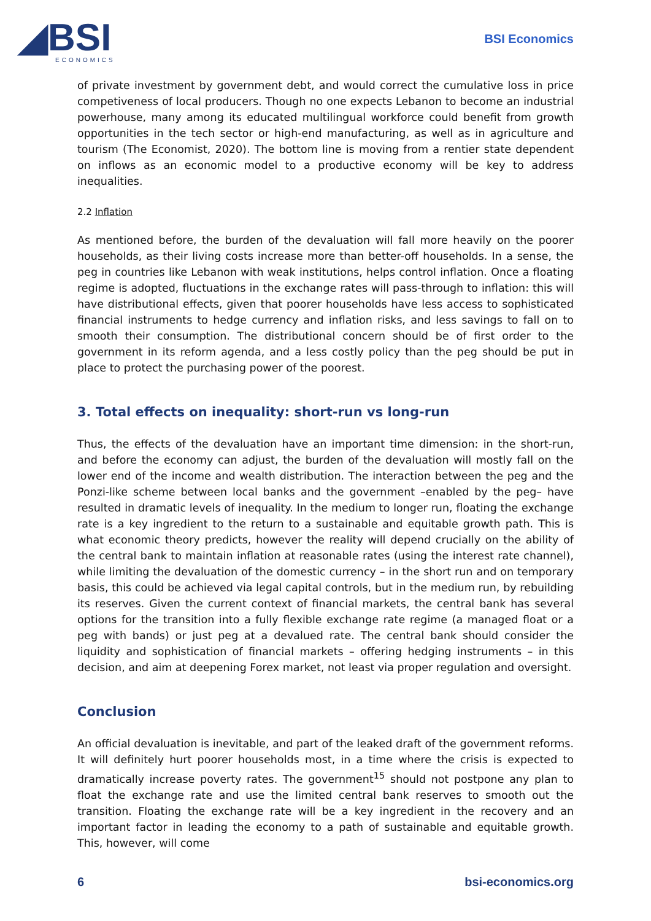◢BSI
ECONOMICS
BSI Economics
of private investment by government debt, and would correct the cumulative loss in price competiveness of local producers. Though no one expects Lebanon to become an industrial powerhouse, many among its educated multilingual workforce could benefit from growth opportunities in the tech sector or high-end manufacturing, as well as in agriculture and tourism (The Economist, 2020). The bottom line is moving from a rentier state dependent on inflows as an economic model to a productive economy will be key to address inequalities.
2.2 Inflation
As mentioned before, the burden of the devaluation will fall more heavily on the poorer households, as their living costs increase more than better-off households. In a sense, the peg in countries like Lebanon with weak institutions, helps control inflation. Once a floating regime is adopted, fluctuations in the exchange rates will pass-through to inflation: this will have distributional effects, given that poorer households have less access to sophisticated financial instruments to hedge currency and inflation risks, and less savings to fall on to smooth their consumption. The distributional concern should be of first order to the government in its reform agenda, and a less costly policy than the peg should be put in place to protect the purchasing power of the poorest.
3. Total effects on inequality: short-run vs long-run
Thus, the effects of the devaluation have an important time dimension: in the short-run, and before the economy can adjust, the burden of the devaluation will mostly fall on the lower end of the income and wealth distribution. The interaction between the peg and the Ponzi-like scheme between local banks and the government –enabled by the peg– have resulted in dramatic levels of inequality. In the medium to longer run, floating the exchange rate is a key ingredient to the return to a sustainable and equitable growth path. This is what economic theory predicts, however the reality will depend crucially on the ability of the central bank to maintain inflation at reasonable rates (using the interest rate channel), while limiting the devaluation of the domestic currency – in the short run and on temporary basis, this could be achieved via legal capital controls, but in the medium run, by rebuilding its reserves. Given the current context of financial markets, the central bank has several options for the transition into a fully flexible exchange rate regime (a managed float or a peg with bands) or just peg at a devalued rate. The central bank should consider the liquidity and sophistication of financial markets – offering hedging instruments – in this decision, and aim at deepening Forex market, not least via proper regulation and oversight.
Conclusion
An official devaluation is inevitable, and part of the leaked draft of the government reforms. It will definitely hurt poorer households most, in a time where the crisis is expected to dramatically increase poverty rates. The government<sup>15</sup> should not postpone any plan to float the exchange rate and use the limited central bank reserves to smooth out the transition. Floating the exchange rate will be a key ingredient in the recovery and an important factor in leading the economy to a path of sustainable and equitable growth. This, however, will come
6 bsi-economics.org